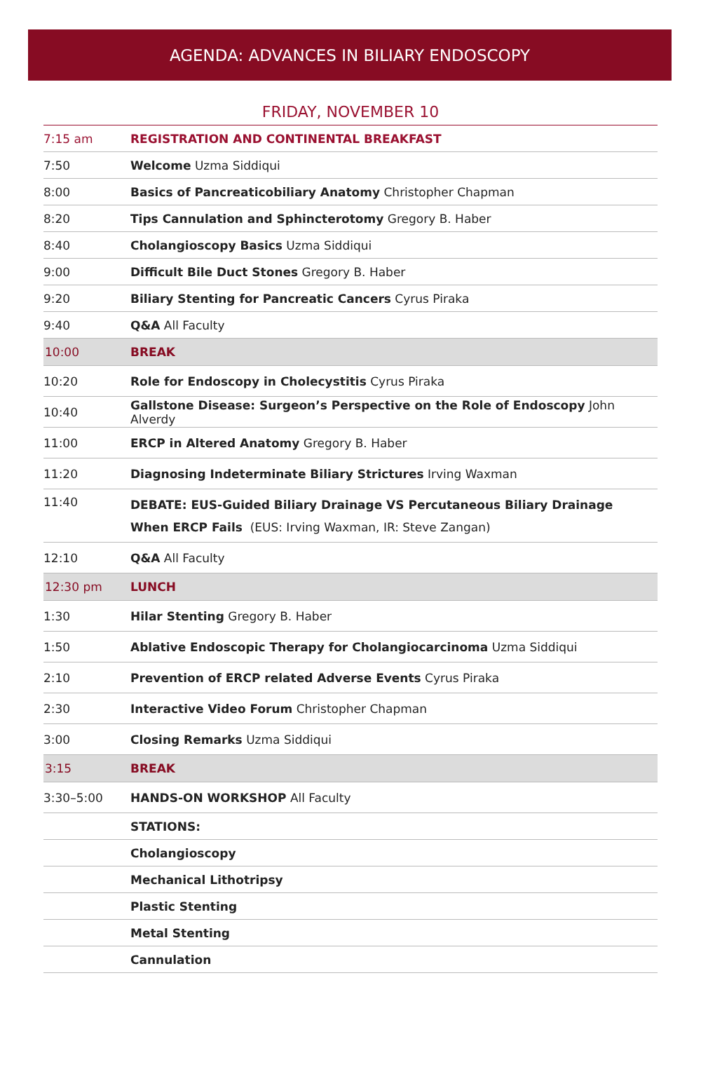AGENDA: ADVANCES IN BILIARY ENDOSCOPY
FRIDAY, NOVEMBER 10
| 7:15 am | REGISTRATION AND CONTINENTAL BREAKFAST |
| 7:50 | Welcome Uzma Siddiqui |
| 8:00 | Basics of Pancreaticobiliary Anatomy Christopher Chapman |
| 8:20 | Tips Cannulation and Sphincterotomy Gregory B. Haber |
| 8:40 | Cholangioscopy Basics Uzma Siddiqui |
| 9:00 | Difficult Bile Duct Stones Gregory B. Haber |
| 9:20 | Biliary Stenting for Pancreatic Cancers Cyrus Piraka |
| 9:40 | Q&A All Faculty |
| 10:00 | BREAK |
| 10:20 | Role for Endoscopy in Cholecystitis Cyrus Piraka |
| 10:40 | Gallstone Disease: Surgeon’s Perspective on the Role of Endoscopy John Alverdy |
| 11:00 | ERCP in Altered Anatomy Gregory B. Haber |
| 11:20 | Diagnosing Indeterminate Biliary Strictures Irving Waxman |
| 11:40 | DEBATE: EUS-Guided Biliary Drainage VS Percutaneous Biliary Drainage When ERCP Fails (EUS: Irving Waxman, IR: Steve Zangan) |
| 12:10 | Q&A All Faculty |
| 12:30 pm | LUNCH |
| 1:30 | Hilar Stenting Gregory B. Haber |
| 1:50 | Ablative Endoscopic Therapy for Cholangiocarcinoma Uzma Siddiqui |
| 2:10 | Prevention of ERCP related Adverse Events Cyrus Piraka |
| 2:30 | Interactive Video Forum Christopher Chapman |
| 3:00 | Closing Remarks Uzma Siddiqui |
| 3:15 | BREAK |
| 3:30–5:00 | HANDS-ON WORKSHOP All Faculty |
| | STATIONS: |
| | Cholangioscopy |
| | Mechanical Lithotripsy |
| | Plastic Stenting |
| | Metal Stenting |
| | Cannulation |